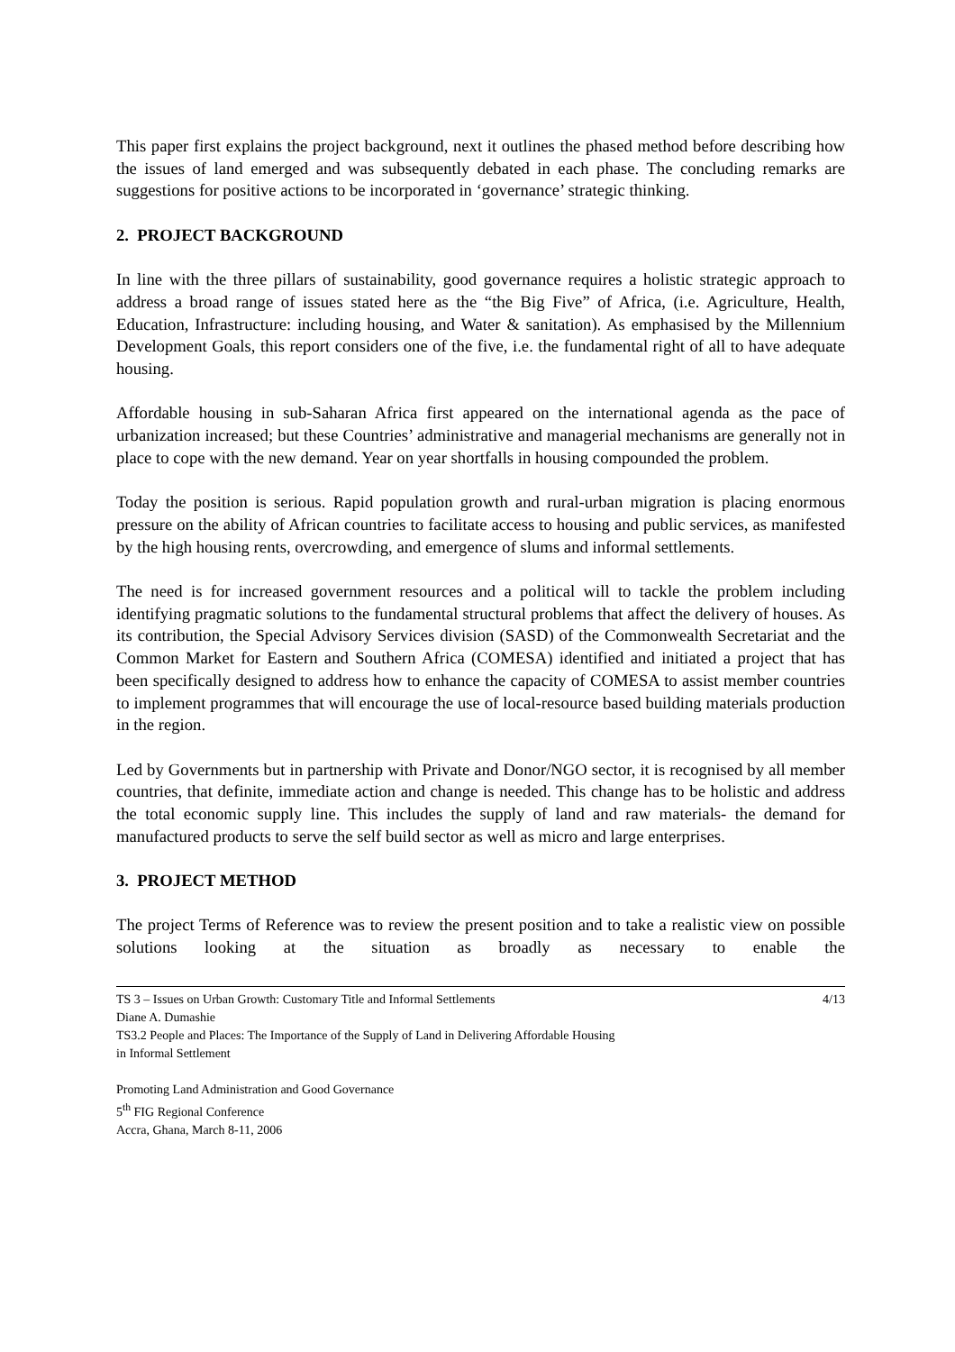This paper first explains the project background, next it outlines the phased method before describing how the issues of land emerged and was subsequently debated in each phase. The concluding remarks are suggestions for positive actions to be incorporated in ‘governance’ strategic thinking.
2. PROJECT BACKGROUND
In line with the three pillars of sustainability, good governance requires a holistic strategic approach to address a broad range of issues stated here as the “the Big Five” of Africa, (i.e. Agriculture, Health, Education, Infrastructure: including housing, and Water & sanitation). As emphasised by the Millennium Development Goals, this report considers one of the five, i.e. the fundamental right of all to have adequate housing.
Affordable housing in sub-Saharan Africa first appeared on the international agenda as the pace of urbanization increased; but these Countries’ administrative and managerial mechanisms are generally not in place to cope with the new demand. Year on year shortfalls in housing compounded the problem.
Today the position is serious. Rapid population growth and rural-urban migration is placing enormous pressure on the ability of African countries to facilitate access to housing and public services, as manifested by the high housing rents, overcrowding, and emergence of slums and informal settlements.
The need is for increased government resources and a political will to tackle the problem including identifying pragmatic solutions to the fundamental structural problems that affect the delivery of houses. As its contribution, the Special Advisory Services division (SASD) of the Commonwealth Secretariat and the Common Market for Eastern and Southern Africa (COMESA) identified and initiated a project that has been specifically designed to address how to enhance the capacity of COMESA to assist member countries to implement programmes that will encourage the use of local-resource based building materials production in the region.
Led by Governments but in partnership with Private and Donor/NGO sector, it is recognised by all member countries, that definite, immediate action and change is needed. This change has to be holistic and address the total economic supply line. This includes the supply of land and raw materials- the demand for manufactured products to serve the self build sector as well as micro and large enterprises.
3. PROJECT METHOD
The project Terms of Reference was to review the present position and to take a realistic view on possible solutions looking at the situation as broadly as necessary to enable the
TS 3 – Issues on Urban Growth: Customary Title and Informal Settlements 4/13
Diane A. Dumashie
TS3.2 People and Places: The Importance of the Supply of Land in Delivering Affordable Housing
in Informal Settlement
Promoting Land Administration and Good Governance
5<sup>th</sup> FIG Regional Conference
Accra, Ghana, March 8-11, 2006